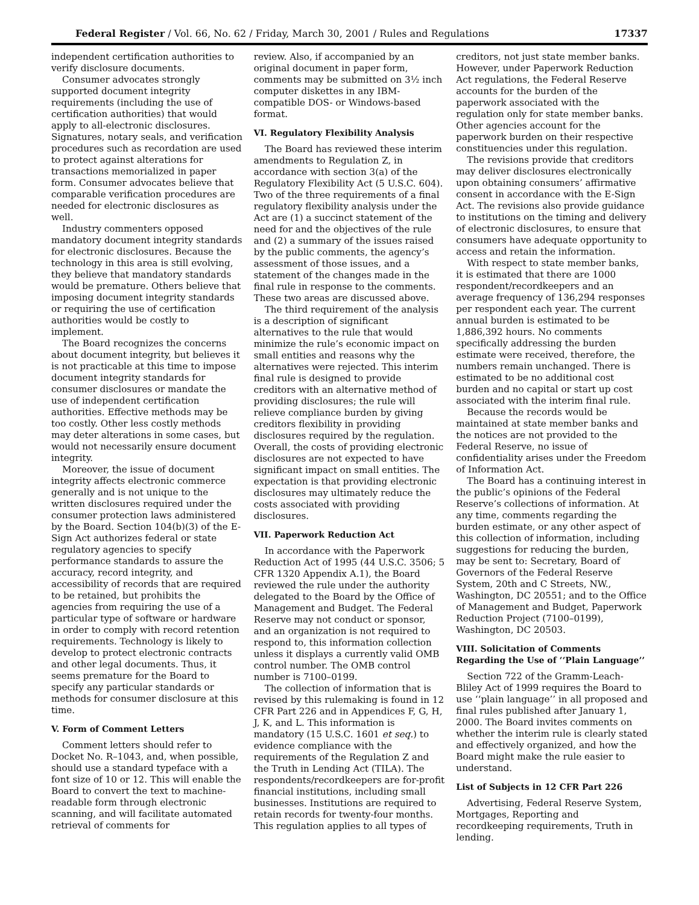Federal Register / Vol. 66, No. 62 / Friday, March 30, 2001 / Rules and Regulations 17337
independent certification authorities to verify disclosure documents.
Consumer advocates strongly supported document integrity requirements (including the use of certification authorities) that would apply to all-electronic disclosures. Signatures, notary seals, and verification procedures such as recordation are used to protect against alterations for transactions memorialized in paper form. Consumer advocates believe that comparable verification procedures are needed for electronic disclosures as well.
Industry commenters opposed mandatory document integrity standards for electronic disclosures. Because the technology in this area is still evolving, they believe that mandatory standards would be premature. Others believe that imposing document integrity standards or requiring the use of certification authorities would be costly to implement.
The Board recognizes the concerns about document integrity, but believes it is not practicable at this time to impose document integrity standards for consumer disclosures or mandate the use of independent certification authorities. Effective methods may be too costly. Other less costly methods may deter alterations in some cases, but would not necessarily ensure document integrity.
Moreover, the issue of document integrity affects electronic commerce generally and is not unique to the written disclosures required under the consumer protection laws administered by the Board. Section 104(b)(3) of the E-Sign Act authorizes federal or state regulatory agencies to specify performance standards to assure the accuracy, record integrity, and accessibility of records that are required to be retained, but prohibits the agencies from requiring the use of a particular type of software or hardware in order to comply with record retention requirements. Technology is likely to develop to protect electronic contracts and other legal documents. Thus, it seems premature for the Board to specify any particular standards or methods for consumer disclosure at this time.
V. Form of Comment Letters
Comment letters should refer to Docket No. R–1043, and, when possible, should use a standard typeface with a font size of 10 or 12. This will enable the Board to convert the text to machine-readable form through electronic scanning, and will facilitate automated retrieval of comments for
review. Also, if accompanied by an original document in paper form, comments may be submitted on 3½ inch computer diskettes in any IBM-compatible DOS- or Windows-based format.
VI. Regulatory Flexibility Analysis
The Board has reviewed these interim amendments to Regulation Z, in accordance with section 3(a) of the Regulatory Flexibility Act (5 U.S.C. 604). Two of the three requirements of a final regulatory flexibility analysis under the Act are (1) a succinct statement of the need for and the objectives of the rule and (2) a summary of the issues raised by the public comments, the agency’s assessment of those issues, and a statement of the changes made in the final rule in response to the comments. These two areas are discussed above.
The third requirement of the analysis is a description of significant alternatives to the rule that would minimize the rule’s economic impact on small entities and reasons why the alternatives were rejected. This interim final rule is designed to provide creditors with an alternative method of providing disclosures; the rule will relieve compliance burden by giving creditors flexibility in providing disclosures required by the regulation. Overall, the costs of providing electronic disclosures are not expected to have significant impact on small entities. The expectation is that providing electronic disclosures may ultimately reduce the costs associated with providing disclosures.
VII. Paperwork Reduction Act
In accordance with the Paperwork Reduction Act of 1995 (44 U.S.C. 3506; 5 CFR 1320 Appendix A.1), the Board reviewed the rule under the authority delegated to the Board by the Office of Management and Budget. The Federal Reserve may not conduct or sponsor, and an organization is not required to respond to, this information collection unless it displays a currently valid OMB control number. The OMB control number is 7100–0199.
The collection of information that is revised by this rulemaking is found in 12 CFR Part 226 and in Appendices F, G, H, J, K, and L. This information is mandatory (15 U.S.C. 1601 et seq.) to evidence compliance with the requirements of the Regulation Z and the Truth in Lending Act (TILA). The respondents/recordkeepers are for-profit financial institutions, including small businesses. Institutions are required to retain records for twenty-four months. This regulation applies to all types of
creditors, not just state member banks. However, under Paperwork Reduction Act regulations, the Federal Reserve accounts for the burden of the paperwork associated with the regulation only for state member banks. Other agencies account for the paperwork burden on their respective constituencies under this regulation.
The revisions provide that creditors may deliver disclosures electronically upon obtaining consumers’ affirmative consent in accordance with the E-Sign Act. The revisions also provide guidance to institutions on the timing and delivery of electronic disclosures, to ensure that consumers have adequate opportunity to access and retain the information.
With respect to state member banks, it is estimated that there are 1000 respondent/recordkeepers and an average frequency of 136,294 responses per respondent each year. The current annual burden is estimated to be 1,886,392 hours. No comments specifically addressing the burden estimate were received, therefore, the numbers remain unchanged. There is estimated to be no additional cost burden and no capital or start up cost associated with the interim final rule.
Because the records would be maintained at state member banks and the notices are not provided to the Federal Reserve, no issue of confidentiality arises under the Freedom of Information Act.
The Board has a continuing interest in the public’s opinions of the Federal Reserve’s collections of information. At any time, comments regarding the burden estimate, or any other aspect of this collection of information, including suggestions for reducing the burden, may be sent to: Secretary, Board of Governors of the Federal Reserve System, 20th and C Streets, NW., Washington, DC 20551; and to the Office of Management and Budget, Paperwork Reduction Project (7100–0199), Washington, DC 20503.
VIII. Solicitation of Comments Regarding the Use of ‘‘Plain Language’’
Section 722 of the Gramm-Leach-Bliley Act of 1999 requires the Board to use ‘‘plain language’’ in all proposed and final rules published after January 1, 2000. The Board invites comments on whether the interim rule is clearly stated and effectively organized, and how the Board might make the rule easier to understand.
List of Subjects in 12 CFR Part 226
Advertising, Federal Reserve System, Mortgages, Reporting and recordkeeping requirements, Truth in lending.